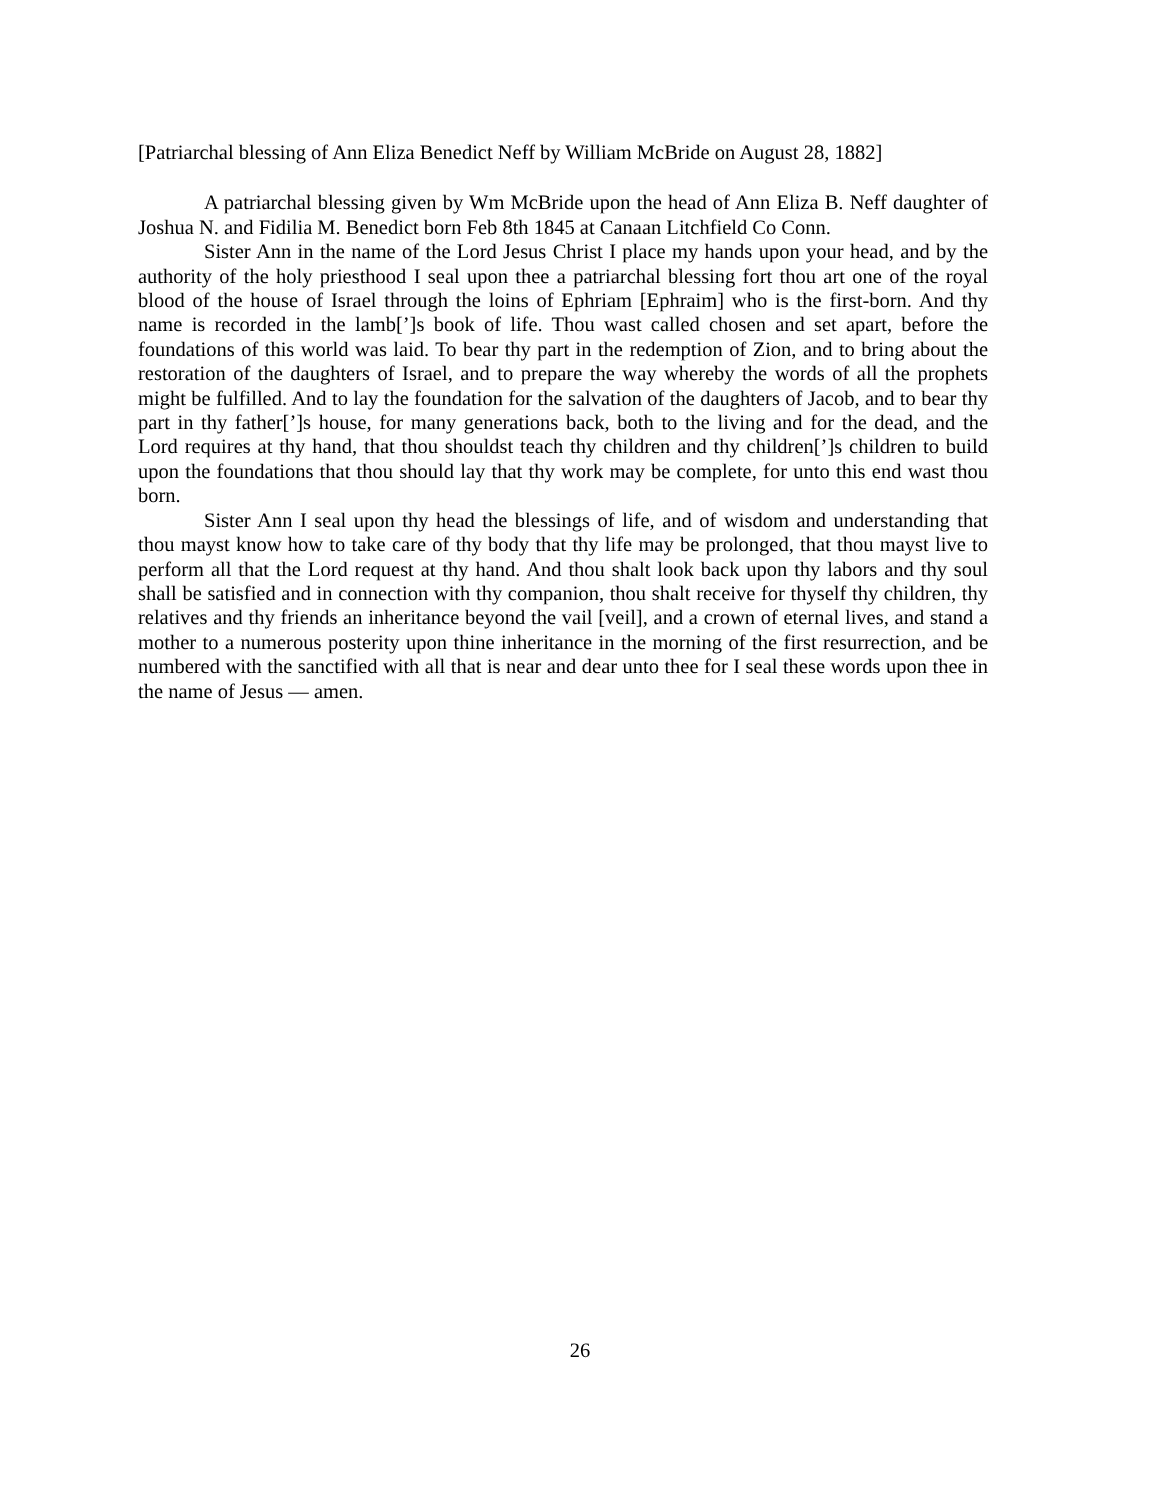[Patriarchal blessing of Ann Eliza Benedict Neff by William McBride on August 28, 1882]
A patriarchal blessing given by Wm McBride upon the head of Ann Eliza B. Neff daughter of Joshua N. and Fidilia M. Benedict born Feb 8th 1845 at Canaan Litchfield Co Conn.
Sister Ann in the name of the Lord Jesus Christ I place my hands upon your head, and by the authority of the holy priesthood I seal upon thee a patriarchal blessing fort thou art one of the royal blood of the house of Israel through the loins of Ephriam [Ephraim] who is the first-born. And thy name is recorded in the lamb[’]s book of life. Thou wast called chosen and set apart, before the foundations of this world was laid. To bear thy part in the redemption of Zion, and to bring about the restoration of the daughters of Israel, and to prepare the way whereby the words of all the prophets might be fulfilled. And to lay the foundation for the salvation of the daughters of Jacob, and to bear thy part in thy father[’]s house, for many generations back, both to the living and for the dead, and the Lord requires at thy hand, that thou shouldst teach thy children and thy children[’]s children to build upon the foundations that thou should lay that thy work may be complete, for unto this end wast thou born.
Sister Ann I seal upon thy head the blessings of life, and of wisdom and understanding that thou mayst know how to take care of thy body that thy life may be prolonged, that thou mayst live to perform all that the Lord request at thy hand. And thou shalt look back upon thy labors and thy soul shall be satisfied and in connection with thy companion, thou shalt receive for thyself thy children, thy relatives and thy friends an inheritance beyond the vail [veil], and a crown of eternal lives, and stand a mother to a numerous posterity upon thine inheritance in the morning of the first resurrection, and be numbered with the sanctified with all that is near and dear unto thee for I seal these words upon thee in the name of Jesus — amen.
26